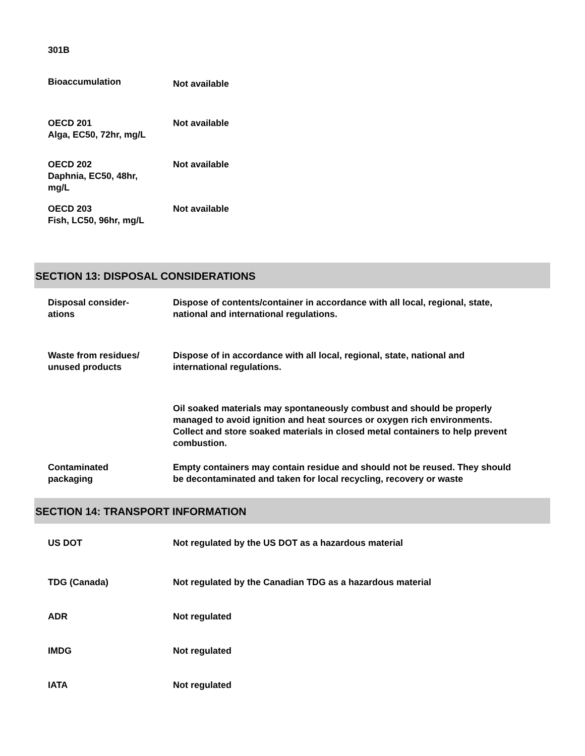| 301B | |
| Bioaccumulation | Not available |
| OECD 201 Alga, EC50, 72hr, mg/L | Not available |
| OECD 202 Daphnia, EC50, 48hr, mg/L | Not available |
| OECD 203 Fish, LC50, 96hr, mg/L | Not available |
SECTION 13: DISPOSAL CONSIDERATIONS
| Disposal consider- ations | Dispose of contents/container in accordance with all local, regional, state, national and international regulations. |
| Waste from residues/ unused products | Dispose of in accordance with all local, regional, state, national and international regulations. |
| | Oil soaked materials may spontaneously combust and should be properly managed to avoid ignition and heat sources or oxygen rich environments. Collect and store soaked materials in closed metal containers to help prevent combustion. |
| Contaminated packaging | Empty containers may contain residue and should not be reused. They should be decontaminated and taken for local recycling, recovery or waste |
SECTION 14: TRANSPORT INFORMATION
| US DOT | Not regulated by the US DOT as a hazardous material |
| TDG (Canada) | Not regulated by the Canadian TDG as a hazardous material |
| ADR | Not regulated |
| IMDG | Not regulated |
| IATA | Not regulated |